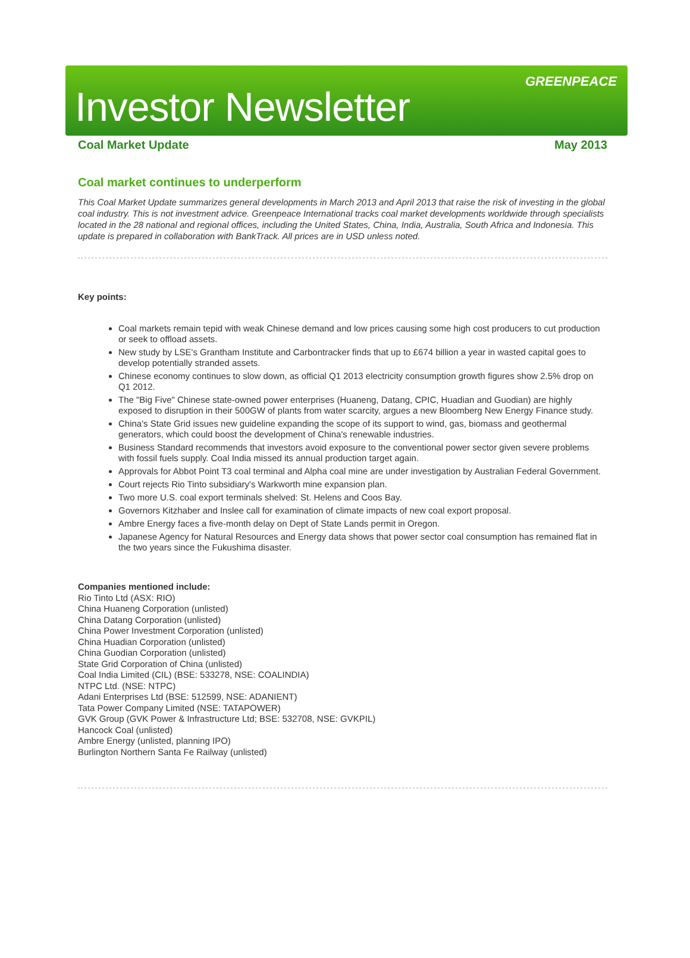Investor Newsletter
GREENPEACE
Coal Market Update May 2013
Coal market continues to underperform
This Coal Market Update summarizes general developments in March 2013 and April 2013 that raise the risk of investing in the global coal industry. This is not investment advice. Greenpeace International tracks coal market developments worldwide through specialists located in the 28 national and regional offices, including the United States, China, India, Australia, South Africa and Indonesia. This update is prepared in collaboration with BankTrack. All prices are in USD unless noted.
Key points:
Coal markets remain tepid with weak Chinese demand and low prices causing some high cost producers to cut production or seek to offload assets.
New study by LSE's Grantham Institute and Carbontracker finds that up to £674 billion a year in wasted capital goes to develop potentially stranded assets.
Chinese economy continues to slow down, as official Q1 2013 electricity consumption growth figures show 2.5% drop on Q1 2012.
The "Big Five" Chinese state-owned power enterprises (Huaneng, Datang, CPIC, Huadian and Guodian) are highly exposed to disruption in their 500GW of plants from water scarcity, argues a new Bloomberg New Energy Finance study.
China's State Grid issues new guideline expanding the scope of its support to wind, gas, biomass and geothermal generators, which could boost the development of China's renewable industries.
Business Standard recommends that investors avoid exposure to the conventional power sector given severe problems with fossil fuels supply. Coal India missed its annual production target again.
Approvals for Abbot Point T3 coal terminal and Alpha coal mine are under investigation by Australian Federal Government.
Court rejects Rio Tinto subsidiary's Warkworth mine expansion plan.
Two more U.S. coal export terminals shelved: St. Helens and Coos Bay.
Governors Kitzhaber and Inslee call for examination of climate impacts of new coal export proposal.
Ambre Energy faces a five-month delay on Dept of State Lands permit in Oregon.
Japanese Agency for Natural Resources and Energy data shows that power sector coal consumption has remained flat in the two years since the Fukushima disaster.
Companies mentioned include:
Rio Tinto Ltd (ASX: RIO)
China Huaneng Corporation (unlisted)
China Datang Corporation (unlisted)
China Power Investment Corporation (unlisted)
China Huadian Corporation (unlisted)
China Guodian Corporation (unlisted)
State Grid Corporation of China (unlisted)
Coal India Limited (CIL) (BSE: 533278, NSE: COALINDIA)
NTPC Ltd. (NSE: NTPC)
Adani Enterprises Ltd (BSE: 512599, NSE: ADANIENT)
Tata Power Company Limited (NSE: TATAPOWER)
GVK Group (GVK Power & Infrastructure Ltd; BSE: 532708, NSE: GVKPIL)
Hancock Coal (unlisted)
Ambre Energy (unlisted, planning IPO)
Burlington Northern Santa Fe Railway (unlisted)